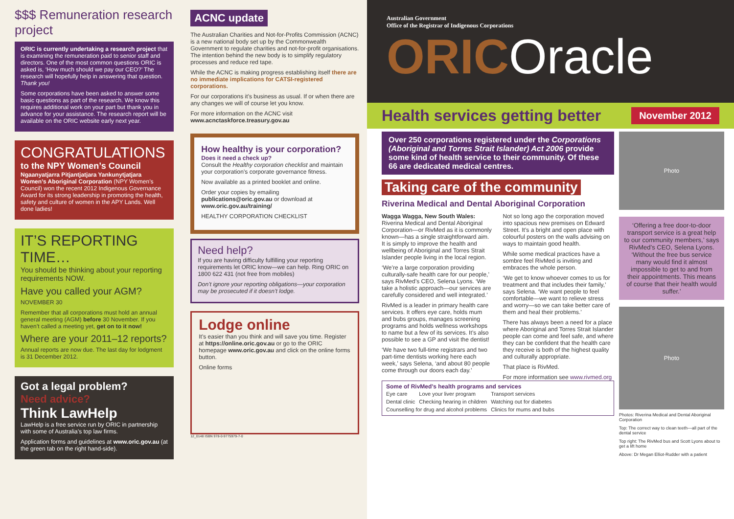$$$ Remuneration research project
ORIC is currently undertaking a research project that is examining the remuneration paid to senior staff and directors. One of the most common questions ORIC is asked is, ‘How much should we pay our CEO?’ The research will hopefully help in answering that question. Thank you!
Some corporations have been asked to answer some basic questions as part of the research. We know this requires additional work on your part but thank you in advance for your assistance. The research report will be available on the ORIC website early next year.
CONGRATULATIONS
to the NPY Women’s Council
Ngaanyatjarra Pitjantjatjara Yankunytjatjara Women’s Aboriginal Corporation (NPY Women’s Council) won the recent 2012 Indigenous Governance Award for its strong leadership in promoting the health, safety and culture of women in the APY Lands. Well done ladies!
IT’S REPORTING TIME…
You should be thinking about your reporting requirements NOW.
Have you called your AGM?
NOVEMBER 30
Remember that all corporations must hold an annual general meeting (AGM) before 30 November. If you haven’t called a meeting yet, get on to it now!
Where are your 2011–12 reports?
Annual reports are now due. The last day for lodgment is 31 December 2012.
Got a legal problem?
Need advice?
Think LawHelp
LawHelp is a free service run by ORIC in partnership with some of Australia’s top law firms.
Application forms and guidelines at www.oric.gov.au (at the green tab on the right hand-side).
ACNC update
The Australian Charities and Not-for-Profits Commission (ACNC) is a new national body set up by the Commonwealth Government to regulate charities and not-for-profit organisations. The intention behind the new body is to simplify regulatory processes and reduce red tape.
While the ACNC is making progress establishing itself there are no immediate implications for CATSI-registered corporations.
For our corporations it’s business as usual. If or when there are any changes we will of course let you know.
For more information on the ACNC visit www.acnctaskforce.treasury.gov.au
How healthy is your corporation?
Does it need a check up?
Consult the Healthy corporation checklist and maintain your corporation’s corporate governance fitness.
Now available as a printed booklet and online.
Order your copies by emailing publications@oric.gov.au or download at www.oric.gov.au/training/
HEALTHY CORPORATION CHECKLIST
Need help?
If you are having difficulty fulfilling your reporting requirements let ORIC know—we can help. Ring ORIC on 1800 622 431 (not free from mobiles)
Don’t ignore your reporting obligations—your corporation may be prosecuted if it doesn’t lodge.
Lodge online
It’s easier than you think and will save you time. Register at https://online.oric.gov.au or go to the ORIC homepage www.oric.gov.au and click on the online forms button.
Online forms
12_0148 ISBN 978-0-9775979-7-0
Australian Government
Office of the Registrar of Indigenous Corporations
ORICOracle
Health services getting better
November 2012
Over 250 corporations registered under the Corporations (Aboriginal and Torres Strait Islander) Act 2006 provide some kind of health service to their community. Of these 66 are dedicated medical centres.
Taking care of the community
Riverina Medical and Dental Aboriginal Corporation
Wagga Wagga, New South Wales: Riverina Medical and Dental Aboriginal Corporation—or RivMed as it is commonly known—has a single straightforward aim. It is simply to improve the health and wellbeing of Aboriginal and Torres Strait Islander people living in the local region.
‘We’re a large corporation providing culturally-safe health care for our people,’ says RivMed’s CEO, Selena Lyons. ‘We take a holistic approach—our services are carefully considered and well integrated.’
RivMed is a leader in primary health care services. It offers eye care, holds mum and bubs groups, manages screening programs and holds wellness workshops to name but a few of its services. It’s also possible to see a GP and visit the dentist!
‘We have two full-time registrars and two part-time dentists working here each week,’ says Selena, ‘and about 80 people come through our doors each day.’
Not so long ago the corporation moved into spacious new premises on Edward Street. It’s a bright and open place with colourful posters on the walls advising on ways to maintain good health.
While some medical practices have a sombre feel RivMed is inviting and embraces the whole person.
‘We get to know whoever comes to us for treatment and that includes their family,’ says Selena. ‘We want people to feel comfortable—we want to relieve stress and worry—so we can take better care of them and heal their problems.’
There has always been a need for a place where Aboriginal and Torres Strait Islander people can come and feel safe, and where they can be confident that the health care they receive is both of the highest quality and culturally appropriate.
That place is RivMed.
For more information see www.rivmed.org
Some of RivMed’s health programs and services
| Eye care | Love your liver program | Transport services |
| Dental clinic | Checking hearing in children | Watching out for diabetes |
| Counselling for drug and alcohol problems | | Clinics for mums and bubs |
Photo
‘Offering a free door-to-door transport service is a great help to our community members,’ says RivMed’s CEO, Selena Lyons. ‘Without the free bus service many would find it almost impossible to get to and from their appointments. This means of course that their health would suffer.’
Photo
Photos: Riverina Medical and Dental Aboriginal Corporation
Top: The correct way to clean teeth—all part of the dental service
Top right: The RivMed bus and Scott Lyons about to get a lift home
Above: Dr Megan Elliot-Rudder with a patient